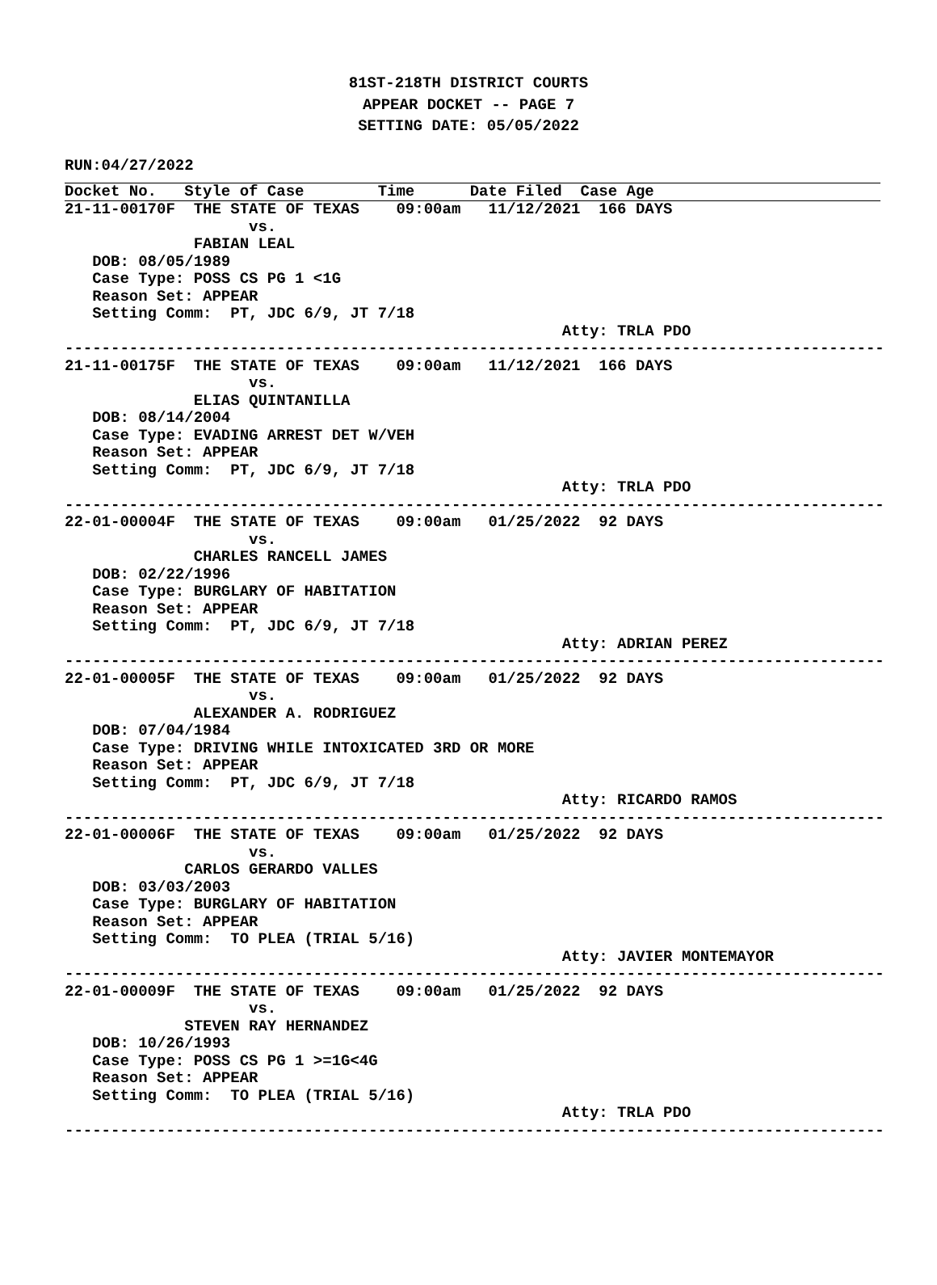81ST-218TH DISTRICT COURTS
APPEAR DOCKET -- PAGE 7
SETTING DATE: 05/05/2022
RUN:04/27/2022
Docket No.   Style of Case        Time      Date Filed  Case Age
21-11-00170F  THE STATE OF TEXAS    09:00am   11/12/2021  166 DAYS
                    vs.
              FABIAN LEAL
   DOB: 08/05/1989
   Case Type: POSS CS PG 1 <1G
   Reason Set: APPEAR
   Setting Comm:  PT, JDC 6/9, JT 7/18
                                                      Atty: TRLA PDO
-----------------------------------------------------------------------------------------
21-11-00175F  THE STATE OF TEXAS    09:00am   11/12/2021  166 DAYS
                    vs.
              ELIAS QUINTANILLA
   DOB: 08/14/2004
   Case Type: EVADING ARREST DET W/VEH
   Reason Set: APPEAR
   Setting Comm:  PT, JDC 6/9, JT 7/18
                                                      Atty: TRLA PDO
-----------------------------------------------------------------------------------------
22-01-00004F  THE STATE OF TEXAS    09:00am   01/25/2022  92 DAYS
                    vs.
              CHARLES RANCELL JAMES
   DOB: 02/22/1996
   Case Type: BURGLARY OF HABITATION
   Reason Set: APPEAR
   Setting Comm:  PT, JDC 6/9, JT 7/18
                                                      Atty: ADRIAN PEREZ
-----------------------------------------------------------------------------------------
22-01-00005F  THE STATE OF TEXAS    09:00am   01/25/2022  92 DAYS
                    vs.
              ALEXANDER A. RODRIGUEZ
   DOB: 07/04/1984
   Case Type: DRIVING WHILE INTOXICATED 3RD OR MORE
   Reason Set: APPEAR
   Setting Comm:  PT, JDC 6/9, JT 7/18
                                                      Atty: RICARDO RAMOS
-----------------------------------------------------------------------------------------
22-01-00006F  THE STATE OF TEXAS    09:00am   01/25/2022  92 DAYS
                    vs.
             CARLOS GERARDO VALLES
   DOB: 03/03/2003
   Case Type: BURGLARY OF HABITATION
   Reason Set: APPEAR
   Setting Comm:  TO PLEA (TRIAL 5/16)
                                                      Atty: JAVIER MONTEMAYOR
-----------------------------------------------------------------------------------------
22-01-00009F  THE STATE OF TEXAS    09:00am   01/25/2022  92 DAYS
                    vs.
             STEVEN RAY HERNANDEZ
   DOB: 10/26/1993
   Case Type: POSS CS PG 1 >=1G<4G
   Reason Set: APPEAR
   Setting Comm:  TO PLEA (TRIAL 5/16)
                                                      Atty: TRLA PDO
-----------------------------------------------------------------------------------------